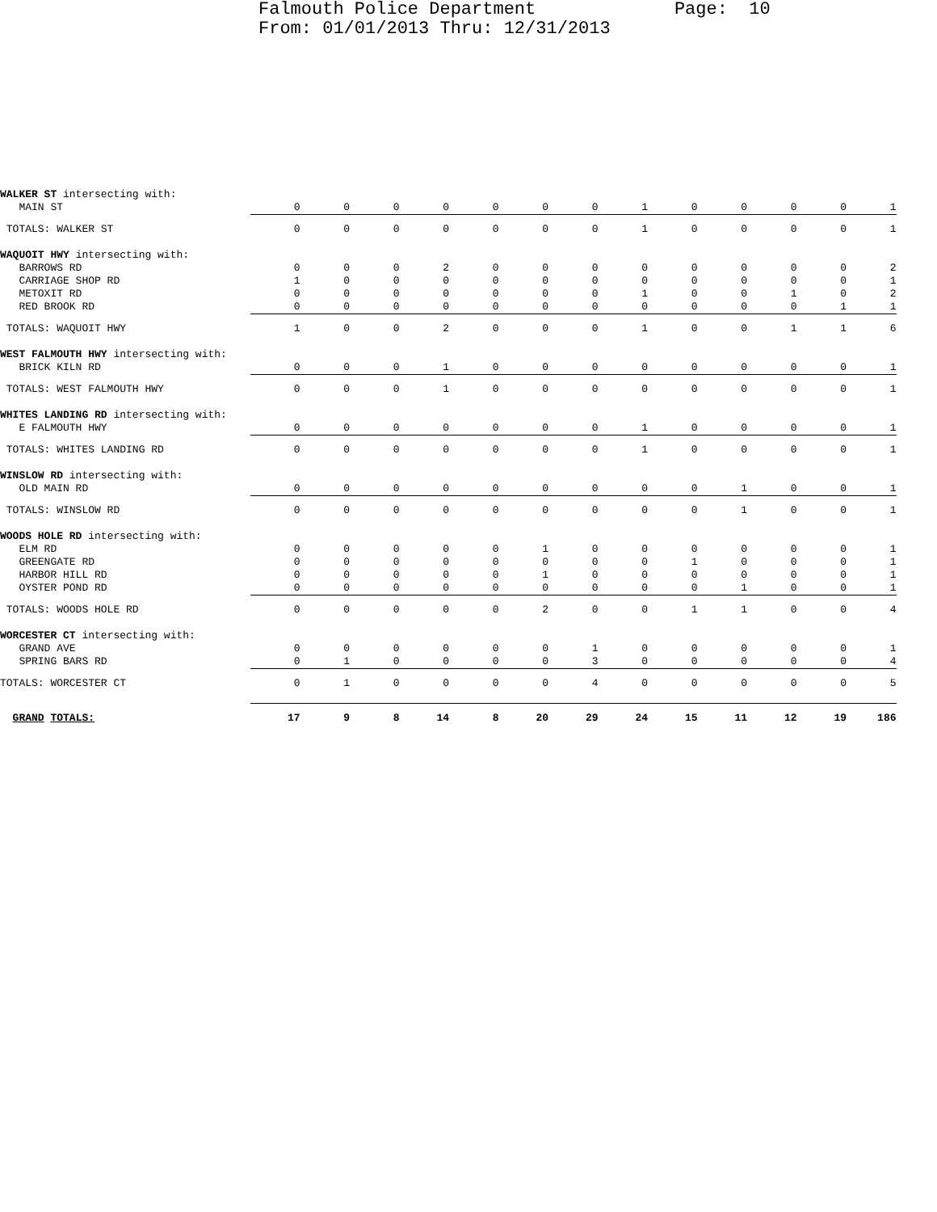Falmouth Police Department Page: 10 From: 01/01/2013 Thru: 12/31/2013
| WALKER ST intersecting with: | | | | | | | | | | | | | |
| MAIN ST | 0 | 0 | 0 | 0 | 0 | 0 | 0 | 1 | 0 | 0 | 0 | 0 | 1 |
| TOTALS: WALKER ST | 0 | 0 | 0 | 0 | 0 | 0 | 0 | 1 | 0 | 0 | 0 | 0 | 1 |
| WAQUOIT HWY intersecting with: | | | | | | | | | | | | | |
| BARROWS RD | 0 | 0 | 0 | 2 | 0 | 0 | 0 | 0 | 0 | 0 | 0 | 0 | 2 |
| CARRIAGE SHOP RD | 1 | 0 | 0 | 0 | 0 | 0 | 0 | 0 | 0 | 0 | 0 | 0 | 1 |
| METOXIT RD | 0 | 0 | 0 | 0 | 0 | 0 | 0 | 1 | 0 | 0 | 1 | 0 | 2 |
| RED BROOK RD | 0 | 0 | 0 | 0 | 0 | 0 | 0 | 0 | 0 | 0 | 0 | 1 | 1 |
| TOTALS: WAQUOIT HWY | 1 | 0 | 0 | 2 | 0 | 0 | 0 | 1 | 0 | 0 | 1 | 1 | 6 |
| WEST FALMOUTH HWY intersecting with: | | | | | | | | | | | | | |
| BRICK KILN RD | 0 | 0 | 0 | 1 | 0 | 0 | 0 | 0 | 0 | 0 | 0 | 0 | 1 |
| TOTALS: WEST FALMOUTH HWY | 0 | 0 | 0 | 1 | 0 | 0 | 0 | 0 | 0 | 0 | 0 | 0 | 1 |
| WHITES LANDING RD intersecting with: | | | | | | | | | | | | | |
| E FALMOUTH HWY | 0 | 0 | 0 | 0 | 0 | 0 | 0 | 1 | 0 | 0 | 0 | 0 | 1 |
| TOTALS: WHITES LANDING RD | 0 | 0 | 0 | 0 | 0 | 0 | 0 | 1 | 0 | 0 | 0 | 0 | 1 |
| WINSLOW RD intersecting with: | | | | | | | | | | | | | |
| OLD MAIN RD | 0 | 0 | 0 | 0 | 0 | 0 | 0 | 0 | 0 | 1 | 0 | 0 | 1 |
| TOTALS: WINSLOW RD | 0 | 0 | 0 | 0 | 0 | 0 | 0 | 0 | 0 | 1 | 0 | 0 | 1 |
| WOODS HOLE RD intersecting with: | | | | | | | | | | | | | |
| ELM RD | 0 | 0 | 0 | 0 | 0 | 1 | 0 | 0 | 0 | 0 | 0 | 0 | 1 |
| GREENGATE RD | 0 | 0 | 0 | 0 | 0 | 0 | 0 | 0 | 1 | 0 | 0 | 0 | 1 |
| HARBOR HILL RD | 0 | 0 | 0 | 0 | 0 | 1 | 0 | 0 | 0 | 0 | 0 | 0 | 1 |
| OYSTER POND RD | 0 | 0 | 0 | 0 | 0 | 0 | 0 | 0 | 0 | 1 | 0 | 0 | 1 |
| TOTALS: WOODS HOLE RD | 0 | 0 | 0 | 0 | 0 | 2 | 0 | 0 | 1 | 1 | 0 | 0 | 4 |
| WORCESTER CT intersecting with: | | | | | | | | | | | | | |
| GRAND AVE | 0 | 0 | 0 | 0 | 0 | 0 | 1 | 0 | 0 | 0 | 0 | 0 | 1 |
| SPRING BARS RD | 0 | 1 | 0 | 0 | 0 | 0 | 3 | 0 | 0 | 0 | 0 | 0 | 4 |
| TOTALS: WORCESTER CT | 0 | 1 | 0 | 0 | 0 | 0 | 4 | 0 | 0 | 0 | 0 | 0 | 5 |
| GRAND TOTALS: | 17 | 9 | 8 | 14 | 8 | 20 | 29 | 24 | 15 | 11 | 12 | 19 | 186 |